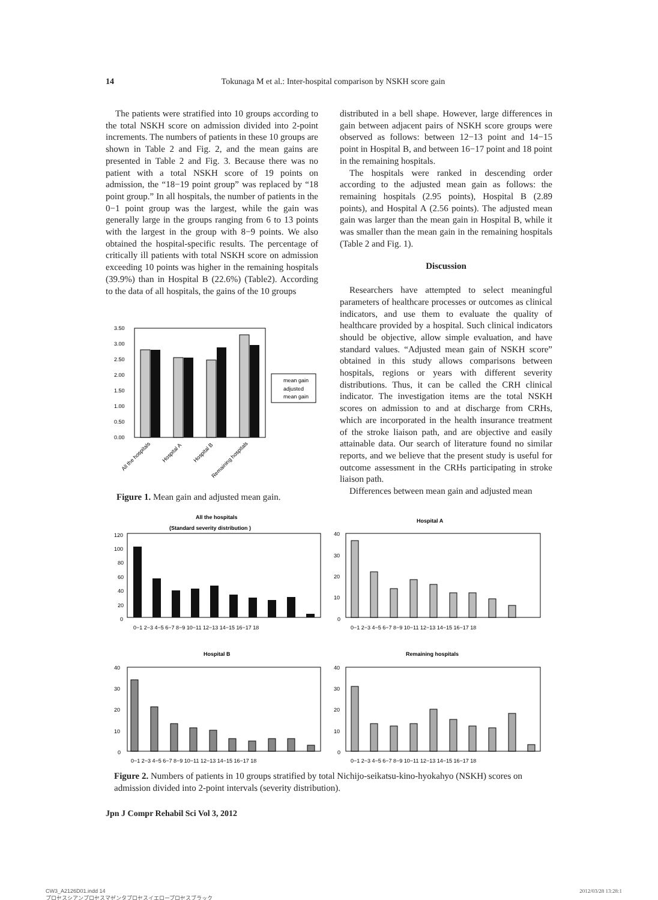14
Tokunaga M et al.: Inter-hospital comparison by NSKH score gain
The patients were stratified into 10 groups according to the total NSKH score on admission divided into 2-point increments. The numbers of patients in these 10 groups are shown in Table 2 and Fig. 2, and the mean gains are presented in Table 2 and Fig. 3. Because there was no patient with a total NSKH score of 19 points on admission, the “18−19 point group” was replaced by “18 point group.” In all hospitals, the number of patients in the 0−1 point group was the largest, while the gain was generally large in the groups ranging from 6 to 13 points with the largest in the group with 8−9 points. We also obtained the hospital-specific results. The percentage of critically ill patients with total NSKH score on admission exceeding 10 points was higher in the remaining hospitals (39.9%) than in Hospital B (22.6%) (Table2). According to the data of all hospitals, the gains of the 10 groups
3.50
3.00
2.50
2.00
1.50
1.00
0.50
0.00
mean gain
adjusted
mean gain
All the hospitals
Hospital A
Hospital B
Remaining hospitals
Figure 1. Mean gain and adjusted mean gain.
distributed in a bell shape. However, large differences in gain between adjacent pairs of NSKH score groups were observed as follows: between 12−13 point and 14−15 point in Hospital B, and between 16−17 point and 18 point in the remaining hospitals.
The hospitals were ranked in descending order according to the adjusted mean gain as follows: the remaining hospitals (2.95 points), Hospital B (2.89 points), and Hospital A (2.56 points). The adjusted mean gain was larger than the mean gain in Hospital B, while it was smaller than the mean gain in the remaining hospitals (Table 2 and Fig. 1).
Discussion
Researchers have attempted to select meaningful parameters of healthcare processes or outcomes as clinical indicators, and use them to evaluate the quality of healthcare provided by a hospital. Such clinical indicators should be objective, allow simple evaluation, and have standard values. “Adjusted mean gain of NSKH score” obtained in this study allows comparisons between hospitals, regions or years with different severity distributions. Thus, it can be called the CRH clinical indicator. The investigation items are the total NSKH scores on admission to and at discharge from CRHs, which are incorporated in the health insurance treatment of the stroke liaison path, and are objective and easily attainable data. Our search of literature found no similar reports, and we believe that the present study is useful for outcome assessment in the CRHs participating in stroke liaison path.
Differences between mean gain and adjusted mean
All the hospitals
(Standard severity distribution )
Hospital A
Hospital B
Remaining hospitals
120
100
80
60
40
20
0
40
30
20
10
0
40
30
20
10
0
40
30
20
10
0
0−1 2−3 4−5 6−7 8−9 10−11 12−13 14−15 16−17 18
0−1 2−3 4−5 6−7 8−9 10−11 12−13 14−15 16−17 18
0−1 2−3 4−5 6−7 8−9 10−11 12−13 14−15 16−17 18
0−1 2−3 4−5 6−7 8−9 10−11 12−13 14−15 16−17 18
Figure 2. Numbers of patients in 10 groups stratified by total Nichijo-seikatsu-kino-hyokahyo (NSKH) scores on admission divided into 2-point intervals (severity distribution).
Jpn J Compr Rehabil Sci Vol 3, 2012
CW3_A2126D01.indd 14
プロセスシアンプロセスマゼンタプロセスイエロープロセスブラック
2012/03/28 13:28:1